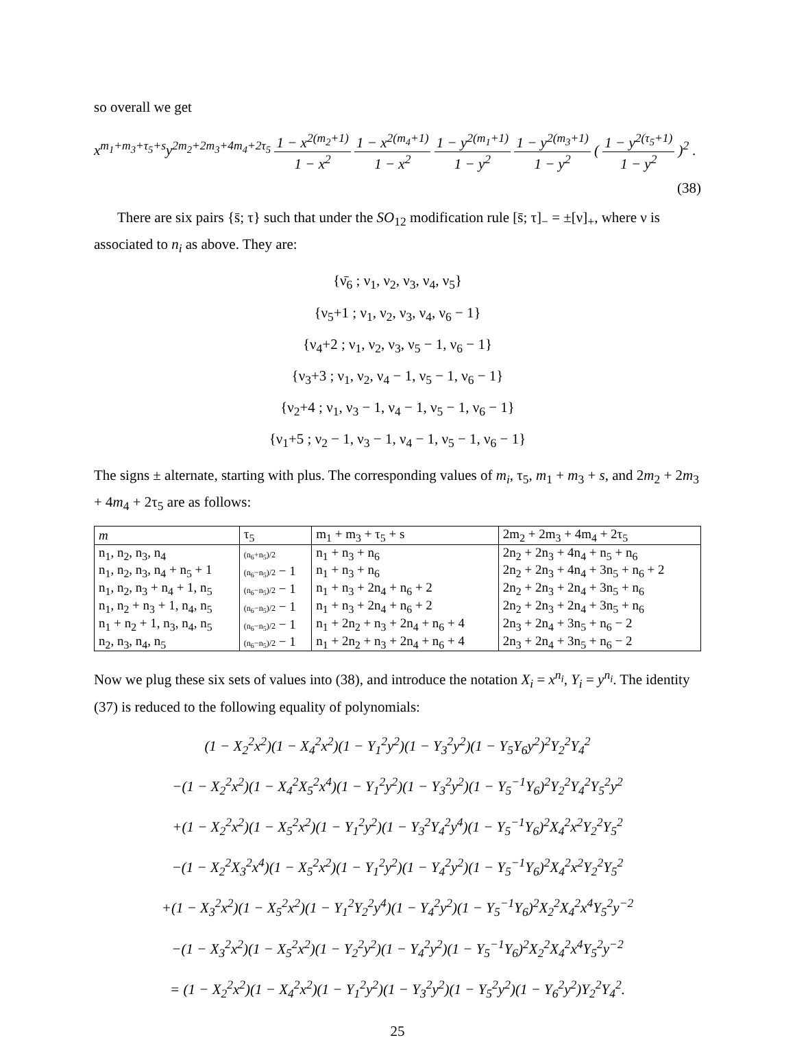so overall we get
x<sup>m<sub>1</sub>+m<sub>3</sub>+τ<sub>5</sub>+s</sup>y<sup>2m<sub>2</sub>+2m<sub>3</sub>+4m<sub>4</sub>+2τ<sub>5</sub></sup> 1 − x<sup>2(m<sub>2</sub>+1)</sup> 1 − x<sup>2</sup> 1 − x<sup>2(m<sub>4</sub>+1)</sup> 1 − x<sup>2</sup> 1 − y<sup>2(m<sub>1</sub>+1)</sup> 1 − y<sup>2</sup> 1 − y<sup>2(m<sub>3</sub>+1)</sup> 1 − y<sup>2</sup> ( 1 − y<sup>2(τ<sub>5</sub>+1)</sup> 1 − y<sup>2</sup> )<sup>2</sup> .
(38)
There are six pairs {s̄; τ} such that under the SO<sub>12</sub> modification rule [s̄; τ]<sub>−</sub> = ±[ν]<sub>+</sub>, where ν is associated to n<sub>i</sub> as above. They are:
{ν̄<sub>6</sub> ; ν<sub>1</sub>, ν<sub>2</sub>, ν<sub>3</sub>, ν<sub>4</sub>, ν<sub>5</sub>}
{ν<sub>5</sub>+1 ; ν<sub>1</sub>, ν<sub>2</sub>, ν<sub>3</sub>, ν<sub>4</sub>, ν<sub>6</sub> − 1}
{ν<sub>4</sub>+2 ; ν<sub>1</sub>, ν<sub>2</sub>, ν<sub>3</sub>, ν<sub>5</sub> − 1, ν<sub>6</sub> − 1}
{ν<sub>3</sub>+3 ; ν<sub>1</sub>, ν<sub>2</sub>, ν<sub>4</sub> − 1, ν<sub>5</sub> − 1, ν<sub>6</sub> − 1}
{ν<sub>2</sub>+4 ; ν<sub>1</sub>, ν<sub>3</sub> − 1, ν<sub>4</sub> − 1, ν<sub>5</sub> − 1, ν<sub>6</sub> − 1}
{ν<sub>1</sub>+5 ; ν<sub>2</sub> − 1, ν<sub>3</sub> − 1, ν<sub>4</sub> − 1, ν<sub>5</sub> − 1, ν<sub>6</sub> − 1}
The signs ± alternate, starting with plus. The corresponding values of m<sub>i</sub>, τ<sub>5</sub>, m<sub>1</sub> + m<sub>3</sub> + s, and 2m<sub>2</sub> + 2m<sub>3</sub> + 4m<sub>4</sub> + 2τ<sub>5</sub> are as follows:
| m | τ<sub>5</sub> | m<sub>1</sub> + m<sub>3</sub> + τ<sub>5</sub> + s | 2m<sub>2</sub> + 2m<sub>3</sub> + 4m<sub>4</sub> + 2τ<sub>5</sub> |
| --- | --- | --- | --- |
| n<sub>1</sub>, n<sub>2</sub>, n<sub>3</sub>, n<sub>4</sub> | (n<sub>6</sub>+n<sub>5</sub>)/2 | n<sub>1</sub> + n<sub>3</sub> + n<sub>6</sub> | 2n<sub>2</sub> + 2n<sub>3</sub> + 4n<sub>4</sub> + n<sub>5</sub> + n<sub>6</sub> |
| n<sub>1</sub>, n<sub>2</sub>, n<sub>3</sub>, n<sub>4</sub> + n<sub>5</sub> + 1 | (n<sub>6</sub>−n<sub>5</sub>)/2 − 1 | n<sub>1</sub> + n<sub>3</sub> + n<sub>6</sub> | 2n<sub>2</sub> + 2n<sub>3</sub> + 4n<sub>4</sub> + 3n<sub>5</sub> + n<sub>6</sub> + 2 |
| n<sub>1</sub>, n<sub>2</sub>, n<sub>3</sub> + n<sub>4</sub> + 1, n<sub>5</sub> | (n<sub>6</sub>−n<sub>5</sub>)/2 − 1 | n<sub>1</sub> + n<sub>3</sub> + 2n<sub>4</sub> + n<sub>6</sub> + 2 | 2n<sub>2</sub> + 2n<sub>3</sub> + 2n<sub>4</sub> + 3n<sub>5</sub> + n<sub>6</sub> |
| n<sub>1</sub>, n<sub>2</sub> + n<sub>3</sub> + 1, n<sub>4</sub>, n<sub>5</sub> | (n<sub>6</sub>−n<sub>5</sub>)/2 − 1 | n<sub>1</sub> + n<sub>3</sub> + 2n<sub>4</sub> + n<sub>6</sub> + 2 | 2n<sub>2</sub> + 2n<sub>3</sub> + 2n<sub>4</sub> + 3n<sub>5</sub> + n<sub>6</sub> |
| n<sub>1</sub> + n<sub>2</sub> + 1, n<sub>3</sub>, n<sub>4</sub>, n<sub>5</sub> | (n<sub>6</sub>−n<sub>5</sub>)/2 − 1 | n<sub>1</sub> + 2n<sub>2</sub> + n<sub>3</sub> + 2n<sub>4</sub> + n<sub>6</sub> + 4 | 2n<sub>3</sub> + 2n<sub>4</sub> + 3n<sub>5</sub> + n<sub>6</sub> − 2 |
| n<sub>2</sub>, n<sub>3</sub>, n<sub>4</sub>, n<sub>5</sub> | (n<sub>6</sub>−n<sub>5</sub>)/2 − 1 | n<sub>1</sub> + 2n<sub>2</sub> + n<sub>3</sub> + 2n<sub>4</sub> + n<sub>6</sub> + 4 | 2n<sub>3</sub> + 2n<sub>4</sub> + 3n<sub>5</sub> + n<sub>6</sub> − 2 |
Now we plug these six sets of values into (38), and introduce the notation X<sub>i</sub> = x<sup>n<sub>i</sub></sup>, Y<sub>i</sub> = y<sup>n<sub>i</sub></sup>. The identity (37) is reduced to the following equality of polynomials:
(1 − X<sub>2</sub><sup>2</sup>x<sup>2</sup>)(1 − X<sub>4</sub><sup>2</sup>x<sup>2</sup>)(1 − Y<sub>1</sub><sup>2</sup>y<sup>2</sup>)(1 − Y<sub>3</sub><sup>2</sup>y<sup>2</sup>)(1 − Y<sub>5</sub>Y<sub>6</sub>y<sup>2</sup>)<sup>2</sup>Y<sub>2</sub><sup>2</sup>Y<sub>4</sub><sup>2</sup>
−(1 − X<sub>2</sub><sup>2</sup>x<sup>2</sup>)(1 − X<sub>4</sub><sup>2</sup>X<sub>5</sub><sup>2</sup>x<sup>4</sup>)(1 − Y<sub>1</sub><sup>2</sup>y<sup>2</sup>)(1 − Y<sub>3</sub><sup>2</sup>y<sup>2</sup>)(1 − Y<sub>5</sub><sup>−1</sup>Y<sub>6</sub>)<sup>2</sup>Y<sub>2</sub><sup>2</sup>Y<sub>4</sub><sup>2</sup>Y<sub>5</sub><sup>2</sup>y<sup>2</sup>
+(1 − X<sub>2</sub><sup>2</sup>x<sup>2</sup>)(1 − X<sub>5</sub><sup>2</sup>x<sup>2</sup>)(1 − Y<sub>1</sub><sup>2</sup>y<sup>2</sup>)(1 − Y<sub>3</sub><sup>2</sup>Y<sub>4</sub><sup>2</sup>y<sup>4</sup>)(1 − Y<sub>5</sub><sup>−1</sup>Y<sub>6</sub>)<sup>2</sup>X<sub>4</sub><sup>2</sup>x<sup>2</sup>Y<sub>2</sub><sup>2</sup>Y<sub>5</sub><sup>2</sup>
−(1 − X<sub>2</sub><sup>2</sup>X<sub>3</sub><sup>2</sup>x<sup>4</sup>)(1 − X<sub>5</sub><sup>2</sup>x<sup>2</sup>)(1 − Y<sub>1</sub><sup>2</sup>y<sup>2</sup>)(1 − Y<sub>4</sub><sup>2</sup>y<sup>2</sup>)(1 − Y<sub>5</sub><sup>−1</sup>Y<sub>6</sub>)<sup>2</sup>X<sub>4</sub><sup>2</sup>x<sup>2</sup>Y<sub>2</sub><sup>2</sup>Y<sub>5</sub><sup>2</sup>
+(1 − X<sub>3</sub><sup>2</sup>x<sup>2</sup>)(1 − X<sub>5</sub><sup>2</sup>x<sup>2</sup>)(1 − Y<sub>1</sub><sup>2</sup>Y<sub>2</sub><sup>2</sup>y<sup>4</sup>)(1 − Y<sub>4</sub><sup>2</sup>y<sup>2</sup>)(1 − Y<sub>5</sub><sup>−1</sup>Y<sub>6</sub>)<sup>2</sup>X<sub>2</sub><sup>2</sup>X<sub>4</sub><sup>2</sup>x<sup>4</sup>Y<sub>5</sub><sup>2</sup>y<sup>−2</sup>
−(1 − X<sub>3</sub><sup>2</sup>x<sup>2</sup>)(1 − X<sub>5</sub><sup>2</sup>x<sup>2</sup>)(1 − Y<sub>2</sub><sup>2</sup>y<sup>2</sup>)(1 − Y<sub>4</sub><sup>2</sup>y<sup>2</sup>)(1 − Y<sub>5</sub><sup>−1</sup>Y<sub>6</sub>)<sup>2</sup>X<sub>2</sub><sup>2</sup>X<sub>4</sub><sup>2</sup>x<sup>4</sup>Y<sub>5</sub><sup>2</sup>y<sup>−2</sup>
= (1 − X<sub>2</sub><sup>2</sup>x<sup>2</sup>)(1 − X<sub>4</sub><sup>2</sup>x<sup>2</sup>)(1 − Y<sub>1</sub><sup>2</sup>y<sup>2</sup>)(1 − Y<sub>3</sub><sup>2</sup>y<sup>2</sup>)(1 − Y<sub>5</sub><sup>2</sup>y<sup>2</sup>)(1 − Y<sub>6</sub><sup>2</sup>y<sup>2</sup>)Y<sub>2</sub><sup>2</sup>Y<sub>4</sub><sup>2</sup>.
25